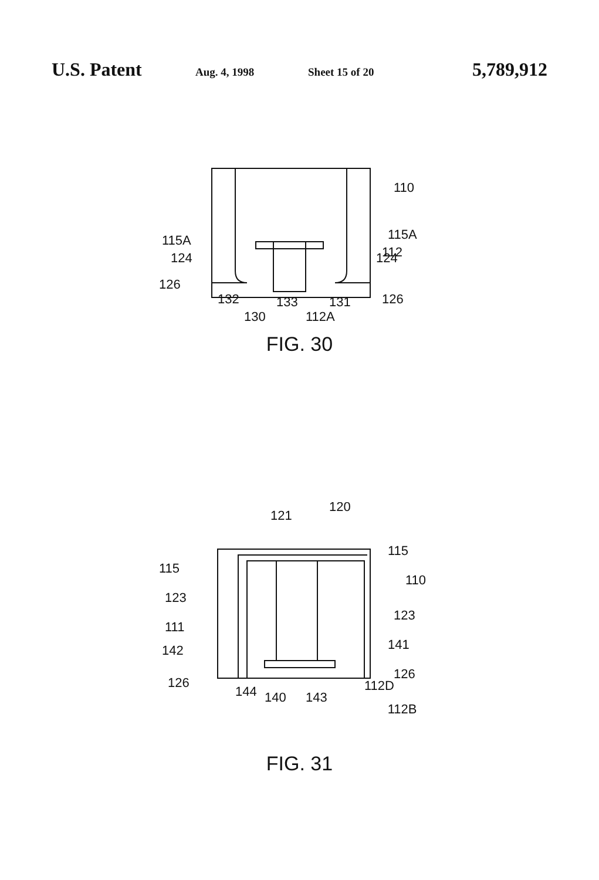U.S. Patent Aug. 4, 1998 Sheet 15 of 20 5,789,912
115A
124
126
110
112
115A
124
126
132
133
131
130
112A
FIG. 30
121
120
115
115
110
123
123
111
142
141
126
126
144
140
143
112D
112B
FIG. 31